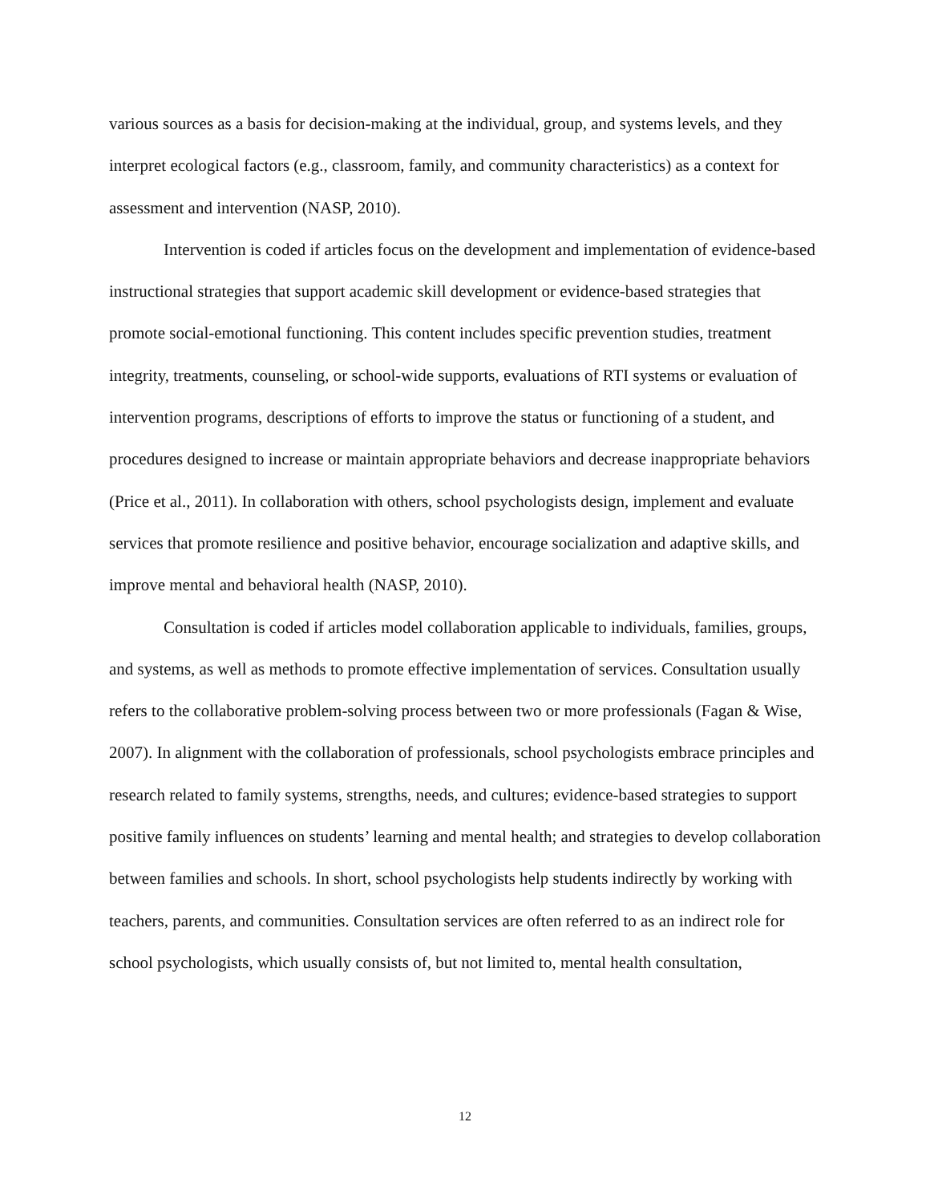various sources as a basis for decision-making at the individual, group, and systems levels, and they interpret ecological factors (e.g., classroom, family, and community characteristics) as a context for assessment and intervention (NASP, 2010).
Intervention is coded if articles focus on the development and implementation of evidence-based instructional strategies that support academic skill development or evidence-based strategies that promote social-emotional functioning. This content includes specific prevention studies, treatment integrity, treatments, counseling, or school-wide supports, evaluations of RTI systems or evaluation of intervention programs, descriptions of efforts to improve the status or functioning of a student, and procedures designed to increase or maintain appropriate behaviors and decrease inappropriate behaviors (Price et al., 2011). In collaboration with others, school psychologists design, implement and evaluate services that promote resilience and positive behavior, encourage socialization and adaptive skills, and improve mental and behavioral health (NASP, 2010).
Consultation is coded if articles model collaboration applicable to individuals, families, groups, and systems, as well as methods to promote effective implementation of services. Consultation usually refers to the collaborative problem-solving process between two or more professionals (Fagan & Wise, 2007). In alignment with the collaboration of professionals, school psychologists embrace principles and research related to family systems, strengths, needs, and cultures; evidence-based strategies to support positive family influences on students’ learning and mental health; and strategies to develop collaboration between families and schools. In short, school psychologists help students indirectly by working with teachers, parents, and communities. Consultation services are often referred to as an indirect role for school psychologists, which usually consists of, but not limited to, mental health consultation,
12